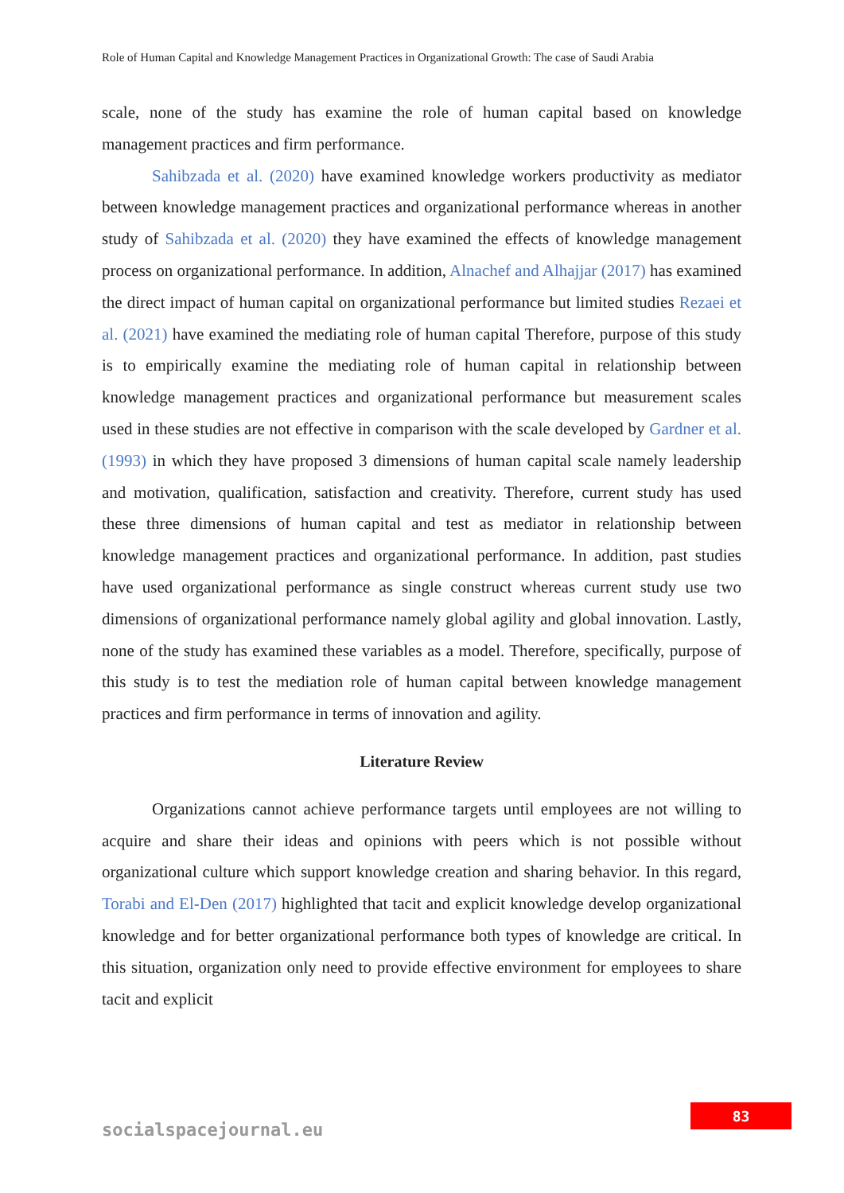Role of Human Capital and Knowledge Management Practices in Organizational Growth: The case of Saudi Arabia
scale, none of the study has examine the role of human capital based on knowledge management practices and firm performance.
Sahibzada et al. (2020) have examined knowledge workers productivity as mediator between knowledge management practices and organizational performance whereas in another study of Sahibzada et al. (2020) they have examined the effects of knowledge management process on organizational performance. In addition, Alnachef and Alhajjar (2017) has examined the direct impact of human capital on organizational performance but limited studies Rezaei et al. (2021) have examined the mediating role of human capital Therefore, purpose of this study is to empirically examine the mediating role of human capital in relationship between knowledge management practices and organizational performance but measurement scales used in these studies are not effective in comparison with the scale developed by Gardner et al. (1993) in which they have proposed 3 dimensions of human capital scale namely leadership and motivation, qualification, satisfaction and creativity. Therefore, current study has used these three dimensions of human capital and test as mediator in relationship between knowledge management practices and organizational performance. In addition, past studies have used organizational performance as single construct whereas current study use two dimensions of organizational performance namely global agility and global innovation. Lastly, none of the study has examined these variables as a model. Therefore, specifically, purpose of this study is to test the mediation role of human capital between knowledge management practices and firm performance in terms of innovation and agility.
Literature Review
Organizations cannot achieve performance targets until employees are not willing to acquire and share their ideas and opinions with peers which is not possible without organizational culture which support knowledge creation and sharing behavior. In this regard, Torabi and El-Den (2017) highlighted that tacit and explicit knowledge develop organizational knowledge and for better organizational performance both types of knowledge are critical. In this situation, organization only need to provide effective environment for employees to share tacit and explicit
83
socialspacejournal.eu